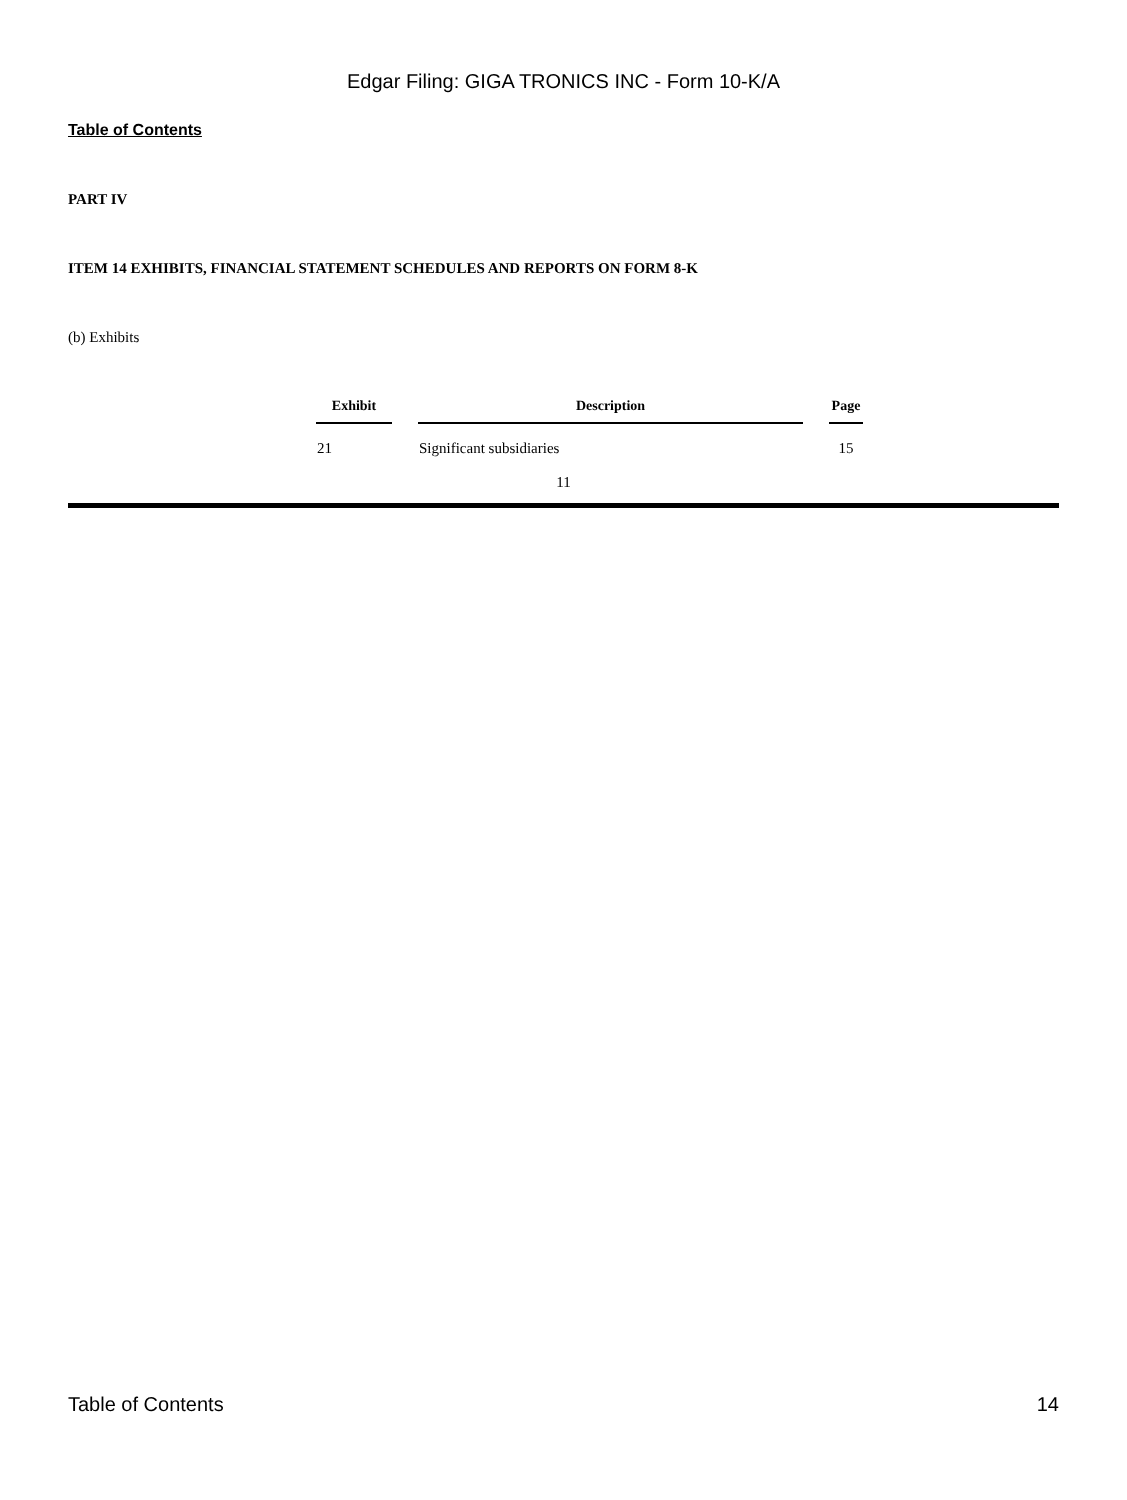Edgar Filing: GIGA TRONICS INC - Form 10-K/A
Table of Contents
PART IV
ITEM 14 EXHIBITS, FINANCIAL STATEMENT SCHEDULES AND REPORTS ON FORM 8-K
(b) Exhibits
| Exhibit | Description | Page |
| --- | --- | --- |
| 21 | Significant subsidiaries | 15 |
11
Table of Contents 14